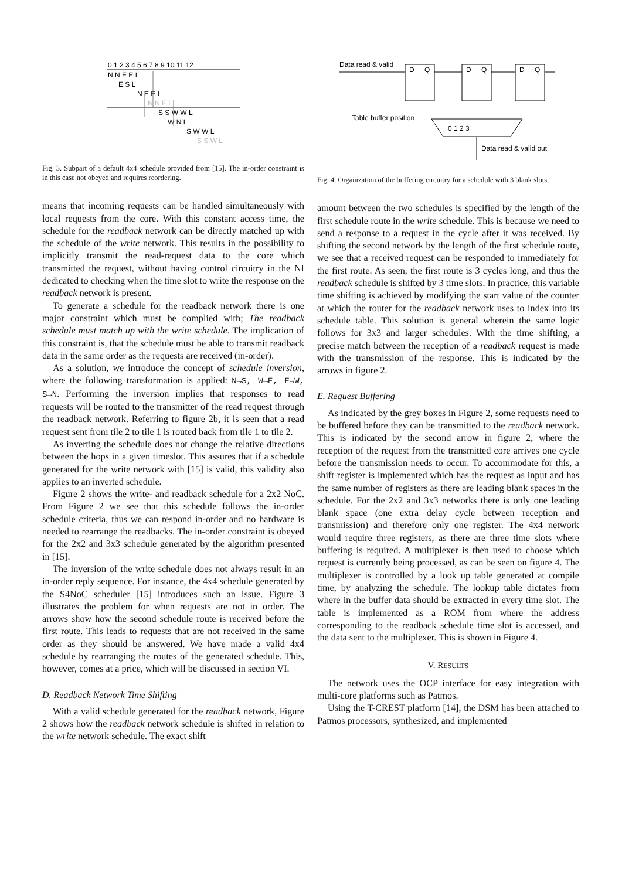0 1 2 3 4 5 6 7 8 9 10 11 12
N N E E L
E S L
N E E L
N N E L
S S W W L
W N L
S W W L
S S W L
Fig. 3. Subpart of a default 4x4 schedule provided from [15]. The in-order constraint is in this case not obeyed and requires reordering.
means that incoming requests can be handled simultaneously with local requests from the core. With this constant access time, the schedule for the readback network can be directly matched up with the schedule of the write network. This results in the possibility to implicitly transmit the read-request data to the core which transmitted the request, without having control circuitry in the NI dedicated to checking when the time slot to write the response on the readback network is present.
To generate a schedule for the readback network there is one major constraint which must be complied with; The readback schedule must match up with the write schedule. The implication of this constraint is, that the schedule must be able to transmit readback data in the same order as the requests are received (in-order).
As a solution, we introduce the concept of schedule inversion, where the following transformation is applied: N→S, W→E, E→W, S→N. Performing the inversion implies that responses to read requests will be routed to the transmitter of the read request through the readback network. Referring to figure 2b, it is seen that a read request sent from tile 2 to tile 1 is routed back from tile 1 to tile 2.
As inverting the schedule does not change the relative directions between the hops in a given timeslot. This assures that if a schedule generated for the write network with [15] is valid, this validity also applies to an inverted schedule.
Figure 2 shows the write- and readback schedule for a 2x2 NoC. From Figure 2 we see that this schedule follows the in-order schedule criteria, thus we can respond in-order and no hardware is needed to rearrange the readbacks. The in-order constraint is obeyed for the 2x2 and 3x3 schedule generated by the algorithm presented in [15].
The inversion of the write schedule does not always result in an in-order reply sequence. For instance, the 4x4 schedule generated by the S4NoC scheduler [15] introduces such an issue. Figure 3 illustrates the problem for when requests are not in order. The arrows show how the second schedule route is received before the first route. This leads to requests that are not received in the same order as they should be answered. We have made a valid 4x4 schedule by rearranging the routes of the generated schedule. This, however, comes at a price, which will be discussed in section VI.
D. Readback Network Time Shifting
With a valid schedule generated for the readback network, Figure 2 shows how the readback network schedule is shifted in relation to the write network schedule. The exact shift
Data read & valid
D
Q
D
Q
D
Q
Table buffer position
0 1 2 3
Data read & valid out
Fig. 4. Organization of the buffering circuitry for a schedule with 3 blank slots.
amount between the two schedules is specified by the length of the first schedule route in the write schedule. This is because we need to send a response to a request in the cycle after it was received. By shifting the second network by the length of the first schedule route, we see that a received request can be responded to immediately for the first route. As seen, the first route is 3 cycles long, and thus the readback schedule is shifted by 3 time slots. In practice, this variable time shifting is achieved by modifying the start value of the counter at which the router for the readback network uses to index into its schedule table. This solution is general wherein the same logic follows for 3x3 and larger schedules. With the time shifting, a precise match between the reception of a readback request is made with the transmission of the response. This is indicated by the arrows in figure 2.
E. Request Buffering
As indicated by the grey boxes in Figure 2, some requests need to be buffered before they can be transmitted to the readback network. This is indicated by the second arrow in figure 2, where the reception of the request from the transmitted core arrives one cycle before the transmission needs to occur. To accommodate for this, a shift register is implemented which has the request as input and has the same number of registers as there are leading blank spaces in the schedule. For the 2x2 and 3x3 networks there is only one leading blank space (one extra delay cycle between reception and transmission) and therefore only one register. The 4x4 network would require three registers, as there are three time slots where buffering is required. A multiplexer is then used to choose which request is currently being processed, as can be seen on figure 4. The multiplexer is controlled by a look up table generated at compile time, by analyzing the schedule. The lookup table dictates from where in the buffer data should be extracted in every time slot. The table is implemented as a ROM from where the address corresponding to the readback schedule time slot is accessed, and the data sent to the multiplexer. This is shown in Figure 4.
V. RESULTS
The network uses the OCP interface for easy integration with multi-core platforms such as Patmos.
Using the T-CREST platform [14], the DSM has been attached to Patmos processors, synthesized, and implemented